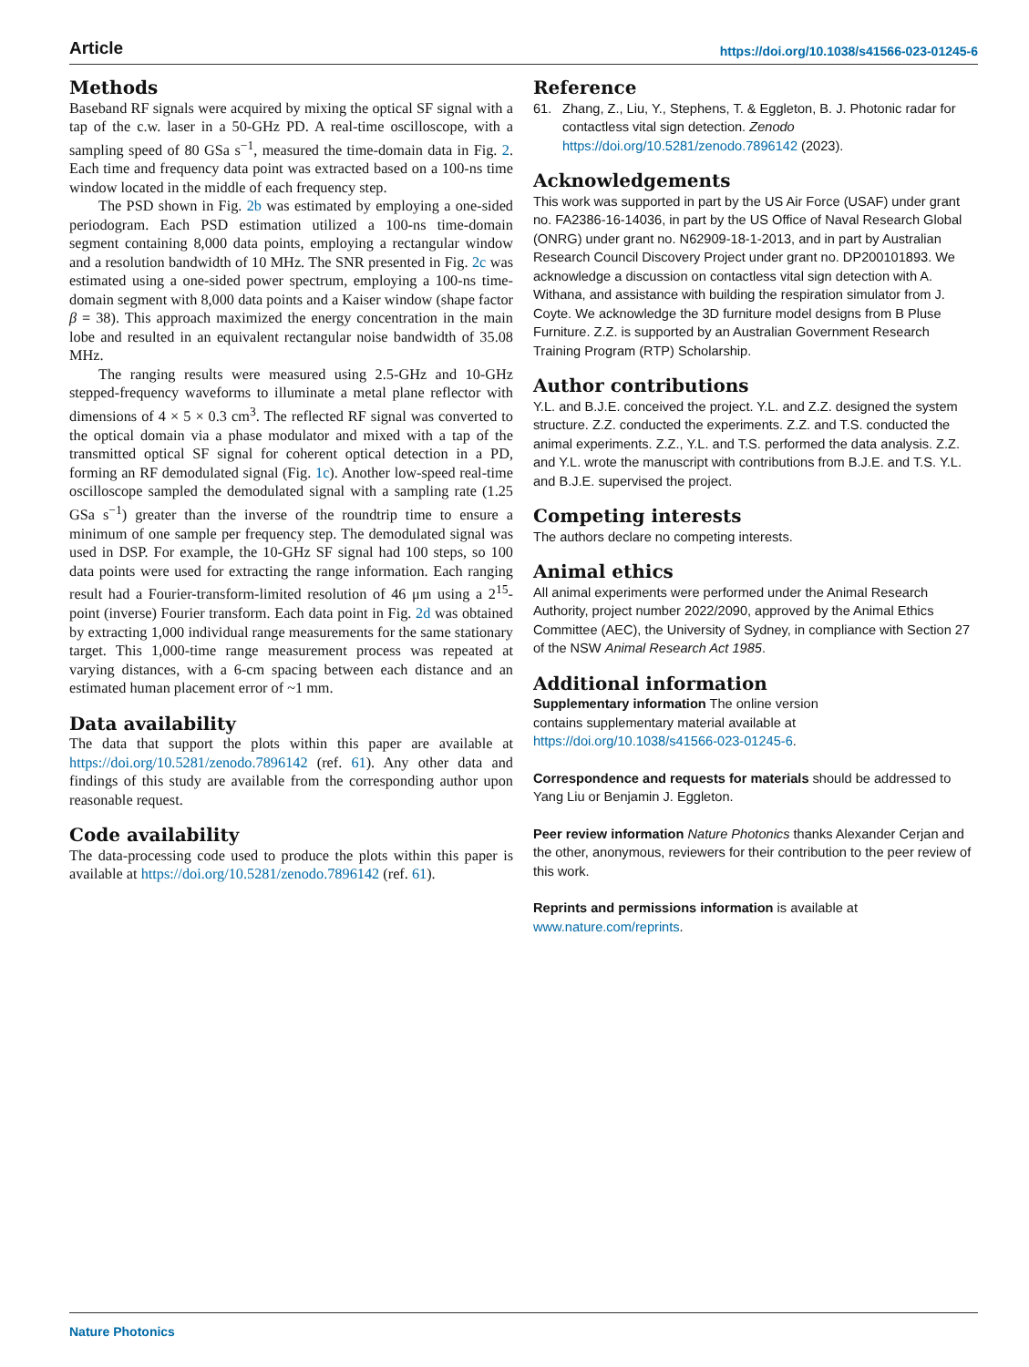Article https://doi.org/10.1038/s41566-023-01245-6
Methods
Baseband RF signals were acquired by mixing the optical SF signal with a tap of the c.w. laser in a 50-GHz PD. A real-time oscilloscope, with a sampling speed of 80 GSa s<sup>−1</sup>, measured the time-domain data in Fig. 2. Each time and frequency data point was extracted based on a 100-ns time window located in the middle of each frequency step.
The PSD shown in Fig. 2b was estimated by employing a one-sided periodogram. Each PSD estimation utilized a 100-ns time-domain segment containing 8,000 data points, employing a rectangular window and a resolution bandwidth of 10 MHz. The SNR presented in Fig. 2c was estimated using a one-sided power spectrum, employing a 100-ns time-domain segment with 8,000 data points and a Kaiser window (shape factor β = 38). This approach maximized the energy concentration in the main lobe and resulted in an equivalent rectangular noise bandwidth of 35.08 MHz.
The ranging results were measured using 2.5-GHz and 10-GHz stepped-frequency waveforms to illuminate a metal plane reflector with dimensions of 4 × 5 × 0.3 cm<sup>3</sup>. The reflected RF signal was converted to the optical domain via a phase modulator and mixed with a tap of the transmitted optical SF signal for coherent optical detection in a PD, forming an RF demodulated signal (Fig. 1c). Another low-speed real-time oscilloscope sampled the demodulated signal with a sampling rate (1.25 GSa s<sup>−1</sup>) greater than the inverse of the roundtrip time to ensure a minimum of one sample per frequency step. The demodulated signal was used in DSP. For example, the 10-GHz SF signal had 100 steps, so 100 data points were used for extracting the range information. Each ranging result had a Fourier-transform-limited resolution of 46 μm using a 2<sup>15</sup>-point (inverse) Fourier transform. Each data point in Fig. 2d was obtained by extracting 1,000 individual range measurements for the same stationary target. This 1,000-time range measurement process was repeated at varying distances, with a 6-cm spacing between each distance and an estimated human placement error of ~1 mm.
Data availability
The data that support the plots within this paper are available at https://doi.org/10.5281/zenodo.7896142 (ref. 61). Any other data and findings of this study are available from the corresponding author upon reasonable request.
Code availability
The data-processing code used to produce the plots within this paper is available at https://doi.org/10.5281/zenodo.7896142 (ref. 61).
Reference
61. Zhang, Z., Liu, Y., Stephens, T. & Eggleton, B. J. Photonic radar for contactless vital sign detection. Zenodo https://doi.org/10.5281/zenodo.7896142 (2023).
Acknowledgements
This work was supported in part by the US Air Force (USAF) under grant no. FA2386-16-14036, in part by the US Office of Naval Research Global (ONRG) under grant no. N62909-18-1-2013, and in part by Australian Research Council Discovery Project under grant no. DP200101893. We acknowledge a discussion on contactless vital sign detection with A. Withana, and assistance with building the respiration simulator from J. Coyte. We acknowledge the 3D furniture model designs from B Pluse Furniture. Z.Z. is supported by an Australian Government Research Training Program (RTP) Scholarship.
Author contributions
Y.L. and B.J.E. conceived the project. Y.L. and Z.Z. designed the system structure. Z.Z. conducted the experiments. Z.Z. and T.S. conducted the animal experiments. Z.Z., Y.L. and T.S. performed the data analysis. Z.Z. and Y.L. wrote the manuscript with contributions from B.J.E. and T.S. Y.L. and B.J.E. supervised the project.
Competing interests
The authors declare no competing interests.
Animal ethics
All animal experiments were performed under the Animal Research Authority, project number 2022/2090, approved by the Animal Ethics Committee (AEC), the University of Sydney, in compliance with Section 27 of the NSW Animal Research Act 1985.
Additional information
Supplementary information The online version
contains supplementary material available at
https://doi.org/10.1038/s41566-023-01245-6.
Correspondence and requests for materials should be addressed to Yang Liu or Benjamin J. Eggleton.
Peer review information Nature Photonics thanks Alexander Cerjan and the other, anonymous, reviewers for their contribution to the peer review of this work.
Reprints and permissions information is available at
www.nature.com/reprints.
Nature Photonics